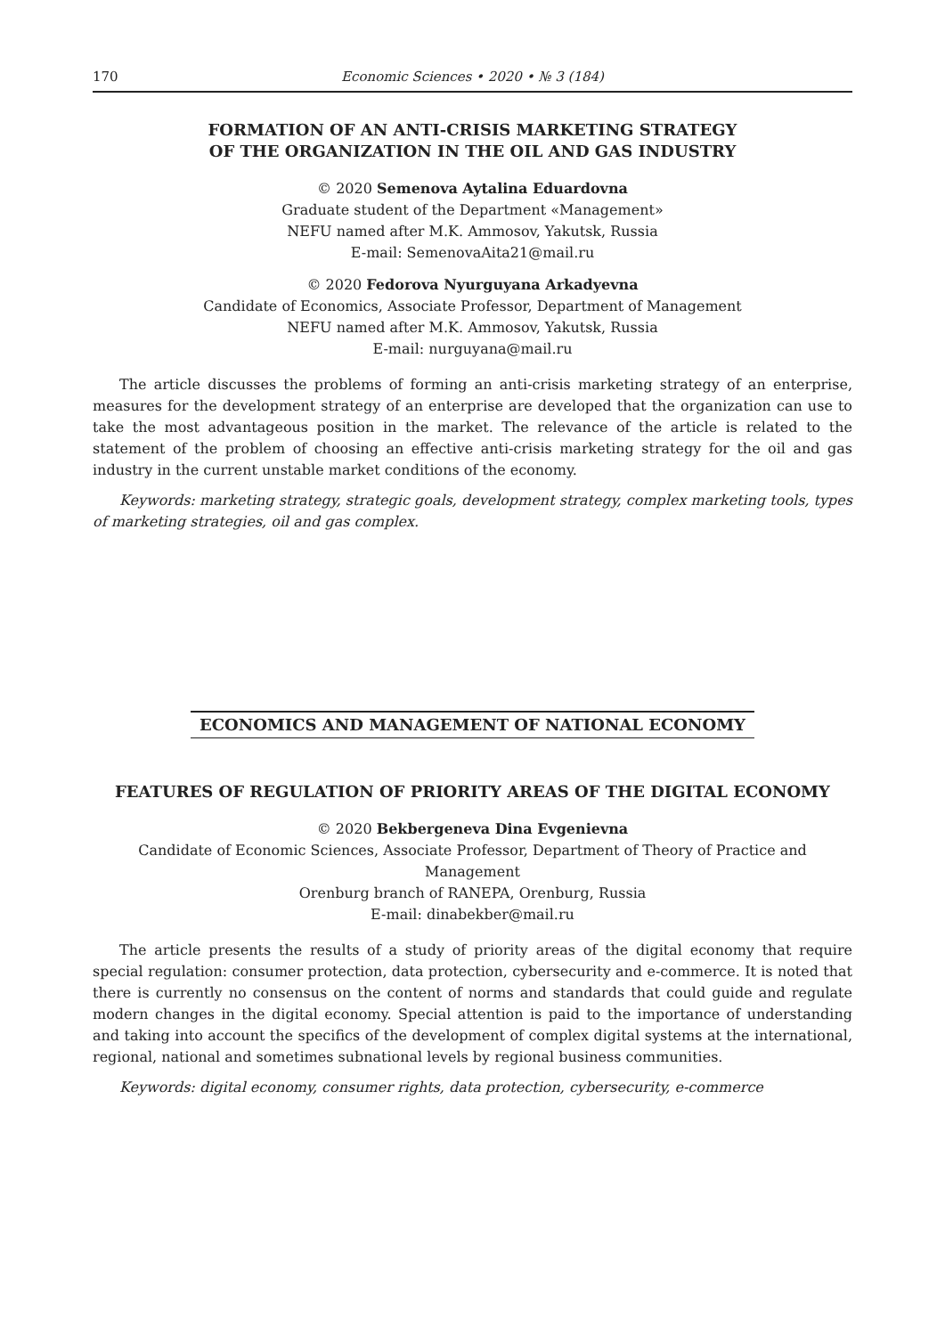170 Economic Sciences • 2020 • № 3 (184)
FORMATION OF AN ANTI-CRISIS MARKETING STRATEGY
OF THE ORGANIZATION IN THE OIL AND GAS INDUSTRY
© 2020 Semenova Aytalina Eduardovna
Graduate student of the Department «Management»
NEFU named after M.K. Ammosov, Yakutsk, Russia
E-mail: SemenovaAita21@mail.ru
© 2020 Fedorova Nyurguyana Arkadyevna
Candidate of Economics, Associate Professor, Department of Management
NEFU named after M.K. Ammosov, Yakutsk, Russia
E-mail: nurguyana@mail.ru
The article discusses the problems of forming an anti-crisis marketing strategy of an enterprise, measures for the development strategy of an enterprise are developed that the organization can use to take the most advantageous position in the market. The relevance of the article is related to the statement of the problem of choosing an effective anti-crisis marketing strategy for the oil and gas industry in the current unstable market conditions of the economy.
Keywords: marketing strategy, strategic goals, development strategy, complex marketing tools, types of marketing strategies, oil and gas complex.
ECONOMICS AND MANAGEMENT OF NATIONAL ECONOMY
FEATURES OF REGULATION OF PRIORITY AREAS OF THE DIGITAL ECONOMY
© 2020 Bekbergeneva Dina Evgenievna
Candidate of Economic Sciences, Associate Professor, Department of Theory of Practice and Management
Orenburg branch of RANEPA, Orenburg, Russia
E-mail: dinabekber@mail.ru
The article presents the results of a study of priority areas of the digital economy that require special regulation: consumer protection, data protection, cybersecurity and e-commerce. It is noted that there is currently no consensus on the content of norms and standards that could guide and regulate modern changes in the digital economy. Special attention is paid to the importance of understanding and taking into account the specifics of the development of complex digital systems at the international, regional, national and sometimes subnational levels by regional business communities.
Keywords: digital economy, consumer rights, data protection, cybersecurity, e-commerce